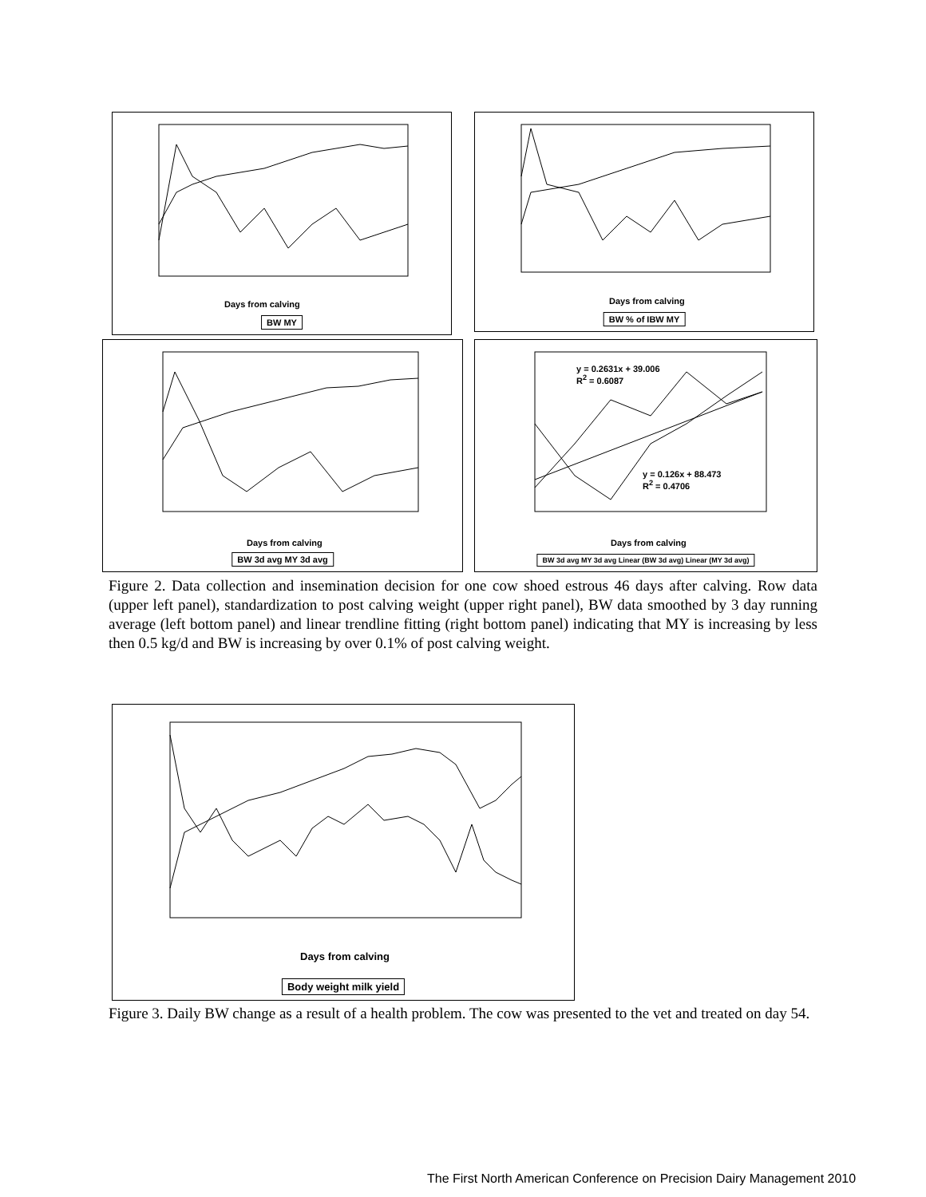Days from calving
BW MY
Days from calving
BW % of IBW MY
Days from calving
BW 3d avg MY 3d avg
y = 0.2631x + 39.006
R<sup>2</sup> = 0.6087
y = 0.126x + 88.473
R<sup>2</sup> = 0.4706
Days from calving
BW 3d avg MY 3d avg Linear (BW 3d avg) Linear (MY 3d avg)
Figure 2. Data collection and insemination decision for one cow shoed estrous 46 days after calving. Row data (upper left panel), standardization to post calving weight (upper right panel), BW data smoothed by 3 day running average (left bottom panel) and linear trendline fitting (right bottom panel) indicating that MY is increasing by less then 0.5 kg/d and BW is increasing by over 0.1% of post calving weight.
Days from calving
Body weight milk yield
Figure 3. Daily BW change as a result of a health problem. The cow was presented to the vet and treated on day 54.
The First North American Conference on Precision Dairy Management 2010